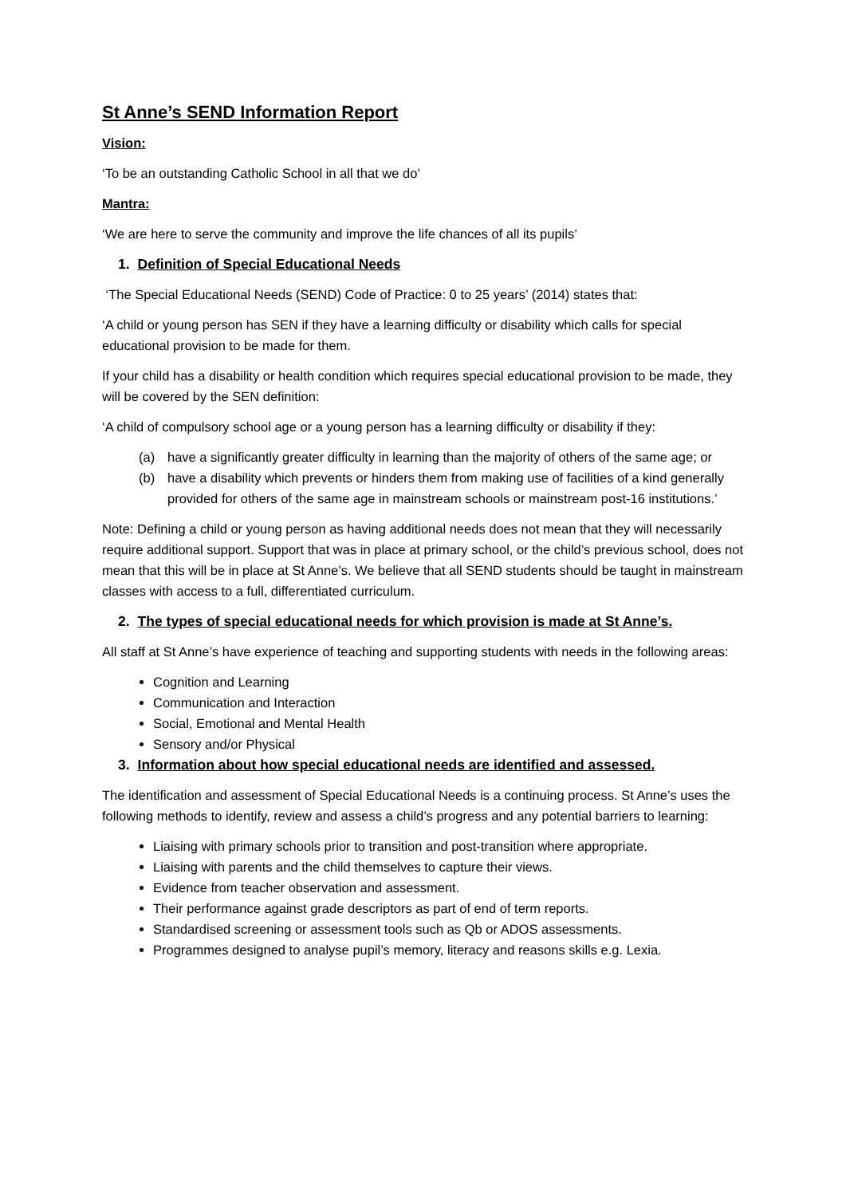St Anne’s SEND Information Report
Vision:
‘To be an outstanding Catholic School in all that we do’
Mantra:
‘We are here to serve the community and improve the life chances of all its pupils’
1. Definition of Special Educational Needs
‘The Special Educational Needs (SEND) Code of Practice: 0 to 25 years’ (2014) states that:
‘A child or young person has SEN if they have a learning difficulty or disability which calls for special educational provision to be made for them.
If your child has a disability or health condition which requires special educational provision to be made, they will be covered by the SEN definition:
‘A child of compulsory school age or a young person has a learning difficulty or disability if they:
(a) have a significantly greater difficulty in learning than the majority of others of the same age; or
(b) have a disability which prevents or hinders them from making use of facilities of a kind generally provided for others of the same age in mainstream schools or mainstream post-16 institutions.’
Note: Defining a child or young person as having additional needs does not mean that they will necessarily require additional support. Support that was in place at primary school, or the child’s previous school, does not mean that this will be in place at St Anne’s. We believe that all SEND students should be taught in mainstream classes with access to a full, differentiated curriculum.
2. The types of special educational needs for which provision is made at St Anne’s.
All staff at St Anne’s have experience of teaching and supporting students with needs in the following areas:
Cognition and Learning
Communication and Interaction
Social, Emotional and Mental Health
Sensory and/or Physical
3. Information about how special educational needs are identified and assessed.
The identification and assessment of Special Educational Needs is a continuing process. St Anne’s uses the following methods to identify, review and assess a child’s progress and any potential barriers to learning:
Liaising with primary schools prior to transition and post-transition where appropriate.
Liaising with parents and the child themselves to capture their views.
Evidence from teacher observation and assessment.
Their performance against grade descriptors as part of end of term reports.
Standardised screening or assessment tools such as Qb or ADOS assessments.
Programmes designed to analyse pupil’s memory, literacy and reasons skills e.g. Lexia.